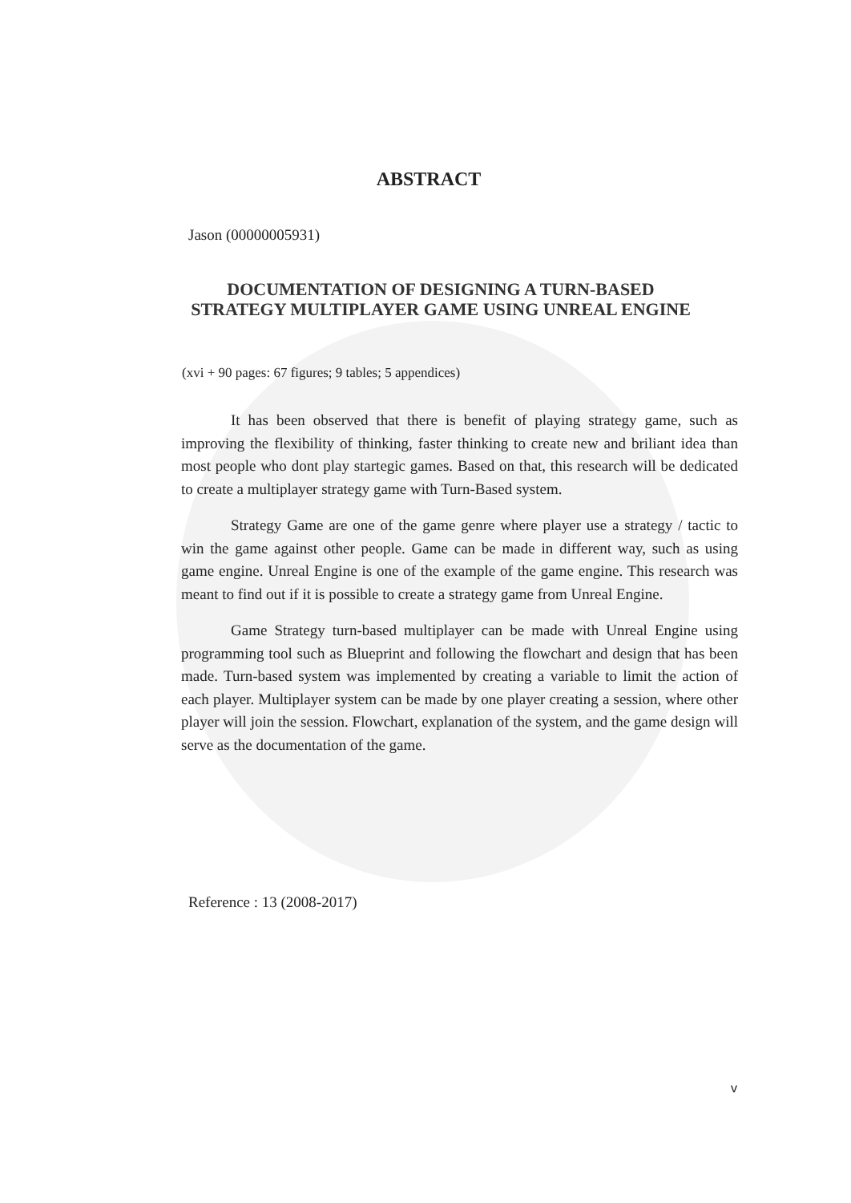ABSTRACT
Jason (00000005931)
DOCUMENTATION OF DESIGNING A TURN-BASED STRATEGY MULTIPLAYER GAME USING UNREAL ENGINE
(xvi + 90 pages: 67 figures; 9 tables; 5 appendices)
It has been observed that there is benefit of playing strategy game, such as improving the flexibility of thinking, faster thinking to create new and briliant idea than most people who dont play startegic games. Based on that, this research will be dedicated to create a multiplayer strategy game with Turn-Based system.
Strategy Game are one of the game genre where player use a strategy / tactic to win the game against other people. Game can be made in different way, such as using game engine. Unreal Engine is one of the example of the game engine. This research was meant to find out if it is possible to create a strategy game from Unreal Engine.
Game Strategy turn-based multiplayer can be made with Unreal Engine using programming tool such as Blueprint and following the flowchart and design that has been made. Turn-based system was implemented by creating a variable to limit the action of each player. Multiplayer system can be made by one player creating a session, where other player will join the session. Flowchart, explanation of the system, and the game design will serve as the documentation of the game.
Reference : 13 (2008-2017)
v